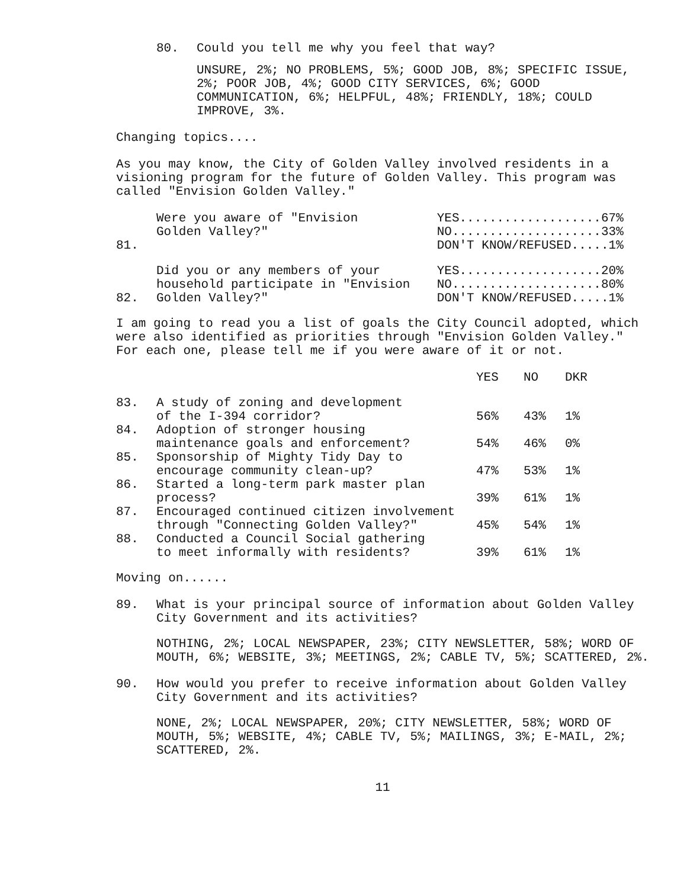80. Could you tell me why you feel that way?
UNSURE, 2%; NO PROBLEMS, 5%; GOOD JOB, 8%; SPECIFIC ISSUE, 2%; POOR JOB, 4%; GOOD CITY SERVICES, 6%; GOOD COMMUNICATION, 6%; HELPFUL, 48%; FRIENDLY, 18%; COULD IMPROVE, 3%.
Changing topics....
As you may know, the City of Golden Valley involved residents in a visioning program for the future of Golden Valley. This program was called "Envision Golden Valley."
| 81. | Were you aware of "Envision Golden Valley?" | YES...................67% NO....................33% DON'T KNOW/REFUSED.....1% |
| 82. | Did you or any members of your household participate in "Envision Golden Valley?" | YES...................20% NO....................80% DON'T KNOW/REFUSED.....1% |
I am going to read you a list of goals the City Council adopted, which were also identified as priorities through "Envision Golden Valley." For each one, please tell me if you were aware of it or not.
| | | YES | NO | DKR |
| --- | --- | --- | --- | --- |
| 83. | A study of zoning and development of the I-394 corridor? | 56% | 43% | 1% |
| 84. | Adoption of stronger housing maintenance goals and enforcement? | 54% | 46% | 0% |
| 85. | Sponsorship of Mighty Tidy Day to encourage community clean-up? | 47% | 53% | 1% |
| 86. | Started a long-term park master plan process? | 39% | 61% | 1% |
| 87. | Encouraged continued citizen involvement through "Connecting Golden Valley?" | 45% | 54% | 1% |
| 88. | Conducted a Council Social gathering to meet informally with residents? | 39% | 61% | 1% |
Moving on......
89. What is your principal source of information about Golden Valley City Government and its activities?
NOTHING, 2%; LOCAL NEWSPAPER, 23%; CITY NEWSLETTER, 58%; WORD OF MOUTH, 6%; WEBSITE, 3%; MEETINGS, 2%; CABLE TV, 5%; SCATTERED, 2%.
90. How would you prefer to receive information about Golden Valley City Government and its activities?
NONE, 2%; LOCAL NEWSPAPER, 20%; CITY NEWSLETTER, 58%; WORD OF MOUTH, 5%; WEBSITE, 4%; CABLE TV, 5%; MAILINGS, 3%; E-MAIL, 2%; SCATTERED, 2%.
11